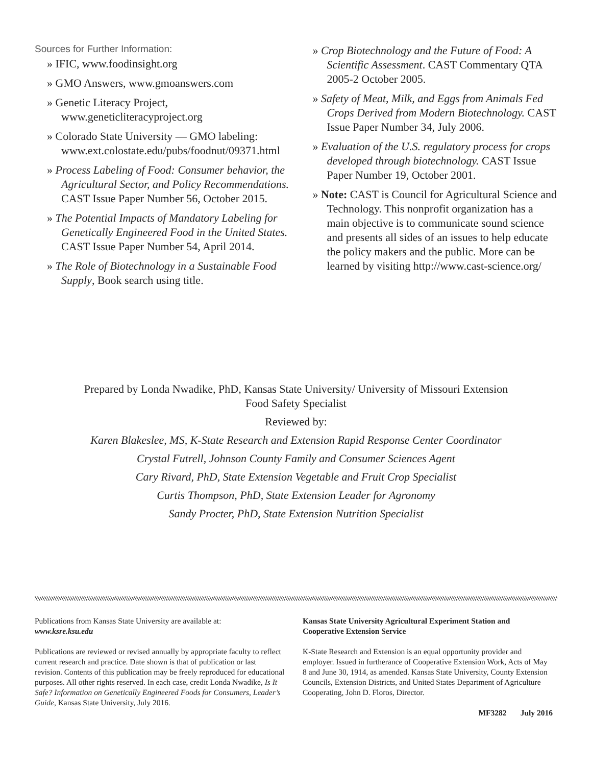Sources for Further Information:
» IFIC, www.foodinsight.org
» GMO Answers, www.gmoanswers.com
» Genetic Literacy Project, www.geneticliteracyproject.org
» Colorado State University — GMO labeling: www.ext.colostate.edu/pubs/foodnut/09371.html
» Process Labeling of Food: Consumer behavior, the Agricultural Sector, and Policy Recommendations. CAST Issue Paper Number 56, October 2015.
» The Potential Impacts of Mandatory Labeling for Genetically Engineered Food in the United States. CAST Issue Paper Number 54, April 2014.
» The Role of Biotechnology in a Sustainable Food Supply, Book search using title.
» Crop Biotechnology and the Future of Food: A Scientific Assessment. CAST Commentary QTA 2005-2 October 2005.
» Safety of Meat, Milk, and Eggs from Animals Fed Crops Derived from Modern Biotechnology. CAST Issue Paper Number 34, July 2006.
» Evaluation of the U.S. regulatory process for crops developed through biotechnology. CAST Issue Paper Number 19, October 2001.
» Note: CAST is Council for Agricultural Science and Technology. This nonprofit organization has a main objective is to communicate sound science and presents all sides of an issues to help educate the policy makers and the public. More can be learned by visiting http://www.cast-science.org/
Prepared by Londa Nwadike, PhD, Kansas State University/ University of Missouri Extension
Food Safety Specialist
Reviewed by:
Karen Blakeslee, MS, K-State Research and Extension Rapid Response Center Coordinator
Crystal Futrell, Johnson County Family and Consumer Sciences Agent
Cary Rivard, PhD, State Extension Vegetable and Fruit Crop Specialist
Curtis Thompson, PhD, State Extension Leader for Agronomy
Sandy Procter, PhD, State Extension Nutrition Specialist
Publications from Kansas State University are available at:
www.ksre.ksu.edu
Publications are reviewed or revised annually by appropriate faculty to reflect current research and practice. Date shown is that of publication or last revision. Contents of this publication may be freely reproduced for educational purposes. All other rights reserved. In each case, credit Londa Nwadike, Is It Safe? Information on Genetically Engineered Foods for Consumers, Leader’s Guide, Kansas State University, July 2016.
Kansas State University Agricultural Experiment Station and Cooperative Extension Service
K-State Research and Extension is an equal opportunity provider and employer. Issued in furtherance of Cooperative Extension Work, Acts of May 8 and June 30, 1914, as amended. Kansas State University, County Extension Councils, Extension Districts, and United States Department of Agriculture Cooperating, John D. Floros, Director.
MF3282 July 2016